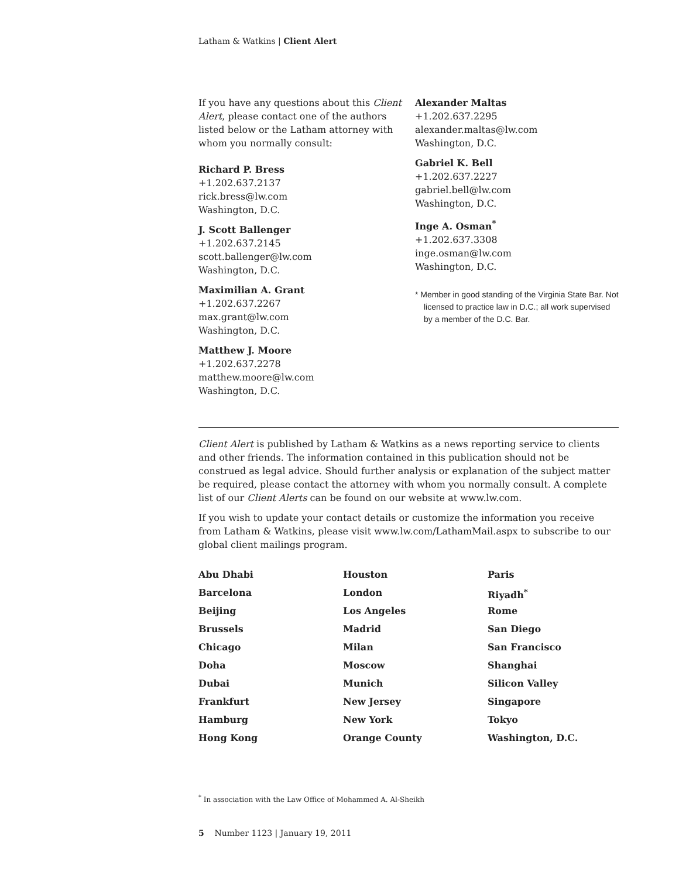Latham & Watkins | Client Alert
If you have any questions about this Client Alert, please contact one of the authors listed below or the Latham attorney with whom you normally consult:
Richard P. Bress
+1.202.637.2137
rick.bress@lw.com
Washington, D.C.
J. Scott Ballenger
+1.202.637.2145
scott.ballenger@lw.com
Washington, D.C.
Maximilian A. Grant
+1.202.637.2267
max.grant@lw.com
Washington, D.C.
Matthew J. Moore
+1.202.637.2278
matthew.moore@lw.com
Washington, D.C.
Alexander Maltas
+1.202.637.2295
alexander.maltas@lw.com
Washington, D.C.
Gabriel K. Bell
+1.202.637.2227
gabriel.bell@lw.com
Washington, D.C.
Inge A. Osman<sup>*</sup>
+1.202.637.3308
inge.osman@lw.com
Washington, D.C.
* Member in good standing of the Virginia State Bar. Not licensed to practice law in D.C.; all work supervised by a member of the D.C. Bar.
Client Alert is published by Latham & Watkins as a news reporting service to clients and other friends. The information contained in this publication should not be construed as legal advice. Should further analysis or explanation of the subject matter be required, please contact the attorney with whom you normally consult. A complete list of our Client Alerts can be found on our website at www.lw.com.
If you wish to update your contact details or customize the information you receive from Latham & Watkins, please visit www.lw.com/LathamMail.aspx to subscribe to our global client mailings program.
Abu Dhabi
Houston
Paris
Barcelona
London
Riyadh<sup>*</sup>
Beijing
Los Angeles
Rome
Brussels
Madrid
San Diego
Chicago
Milan
San Francisco
Doha
Moscow
Shanghai
Dubai
Munich
Silicon Valley
Frankfurt
New Jersey
Singapore
Hamburg
New York
Tokyo
Hong Kong
Orange County
Washington, D.C.
<sup>*</sup> In association with the Law Office of Mohammed A. Al-Sheikh
5 Number 1123 | January 19, 2011